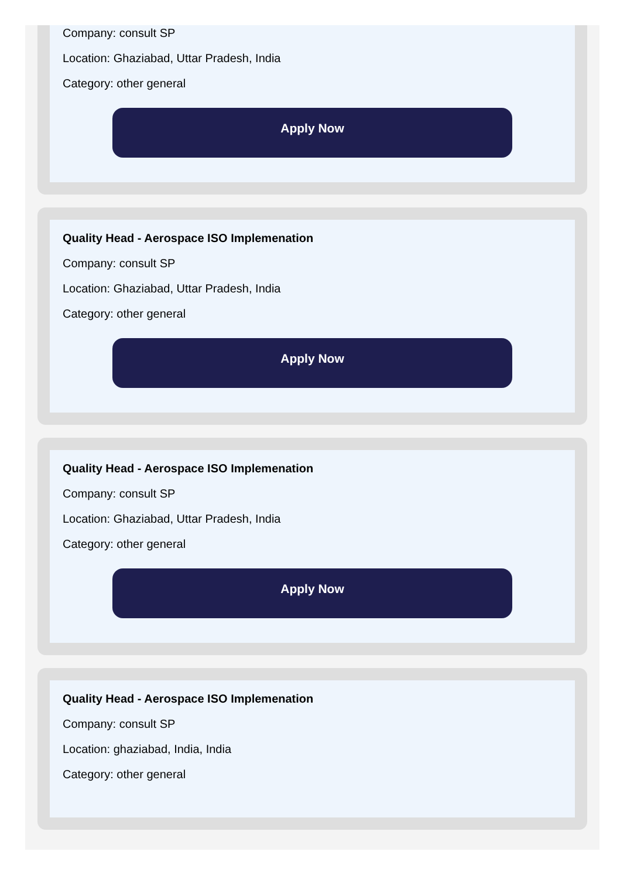Company: consult SP
Location: Ghaziabad, Uttar Pradesh, India
Category: other general
Apply Now
Quality Head - Aerospace ISO Implemenation
Company: consult SP
Location: Ghaziabad, Uttar Pradesh, India
Category: other general
Apply Now
Quality Head - Aerospace ISO Implemenation
Company: consult SP
Location: Ghaziabad, Uttar Pradesh, India
Category: other general
Apply Now
Quality Head - Aerospace ISO Implemenation
Company: consult SP
Location: ghaziabad, India, India
Category: other general